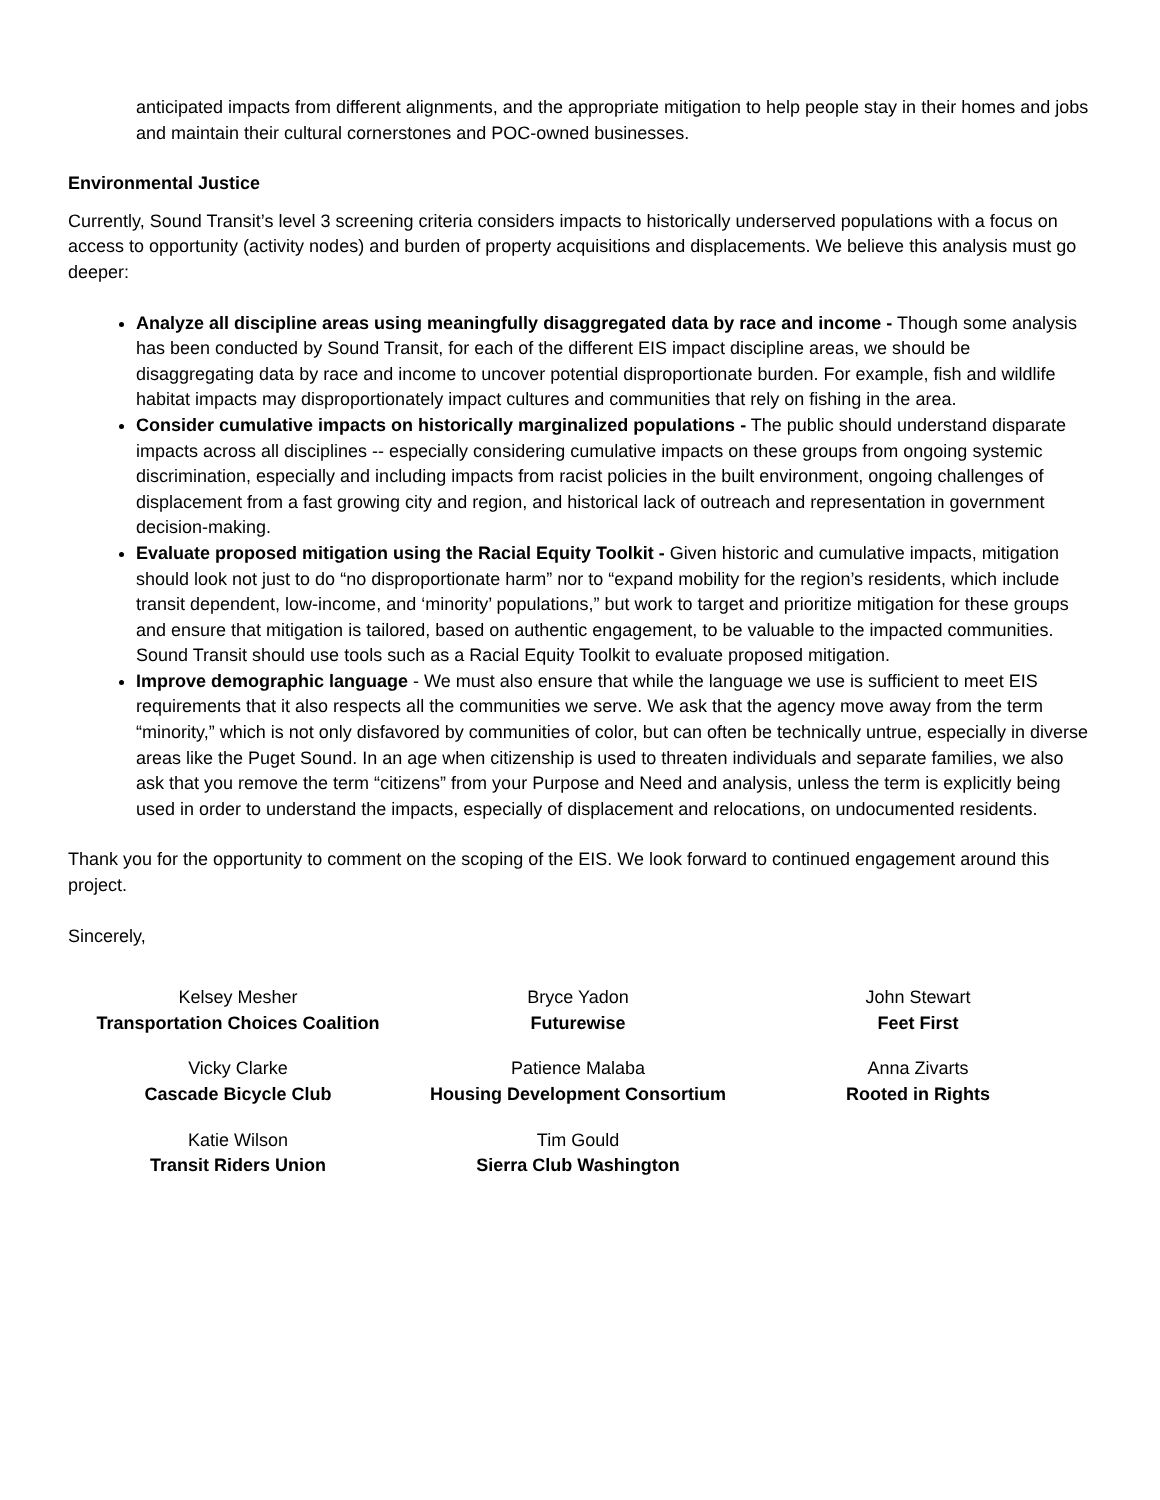anticipated impacts from different alignments, and the appropriate mitigation to help people stay in their homes and jobs and maintain their cultural cornerstones and POC-owned businesses.
Environmental Justice
Currently, Sound Transit’s level 3 screening criteria considers impacts to historically underserved populations with a focus on access to opportunity (activity nodes) and burden of property acquisitions and displacements. We believe this analysis must go deeper:
Analyze all discipline areas using meaningfully disaggregated data by race and income - Though some analysis has been conducted by Sound Transit, for each of the different EIS impact discipline areas, we should be disaggregating data by race and income to uncover potential disproportionate burden. For example, fish and wildlife habitat impacts may disproportionately impact cultures and communities that rely on fishing in the area.
Consider cumulative impacts on historically marginalized populations - The public should understand disparate impacts across all disciplines -- especially considering cumulative impacts on these groups from ongoing systemic discrimination, especially and including impacts from racist policies in the built environment, ongoing challenges of displacement from a fast growing city and region, and historical lack of outreach and representation in government decision-making.
Evaluate proposed mitigation using the Racial Equity Toolkit - Given historic and cumulative impacts, mitigation should look not just to do “no disproportionate harm” nor to “expand mobility for the region’s residents, which include transit dependent, low-income, and ‘minority’ populations,” but work to target and prioritize mitigation for these groups and ensure that mitigation is tailored, based on authentic engagement, to be valuable to the impacted communities. Sound Transit should use tools such as a Racial Equity Toolkit to evaluate proposed mitigation.
Improve demographic language - We must also ensure that while the language we use is sufficient to meet EIS requirements that it also respects all the communities we serve. We ask that the agency move away from the term “minority,” which is not only disfavored by communities of color, but can often be technically untrue, especially in diverse areas like the Puget Sound. In an age when citizenship is used to threaten individuals and separate families, we also ask that you remove the term “citizens” from your Purpose and Need and analysis, unless the term is explicitly being used in order to understand the impacts, especially of displacement and relocations, on undocumented residents.
Thank you for the opportunity to comment on the scoping of the EIS. We look forward to continued engagement around this project.
Sincerely,
Kelsey Mesher
Transportation Choices Coalition
Bryce Yadon
Futurewise
John Stewart
Feet First
Vicky Clarke
Cascade Bicycle Club
Patience Malaba
Housing Development Consortium
Anna Zivarts
Rooted in Rights
Katie Wilson
Transit Riders Union
Tim Gould
Sierra Club Washington